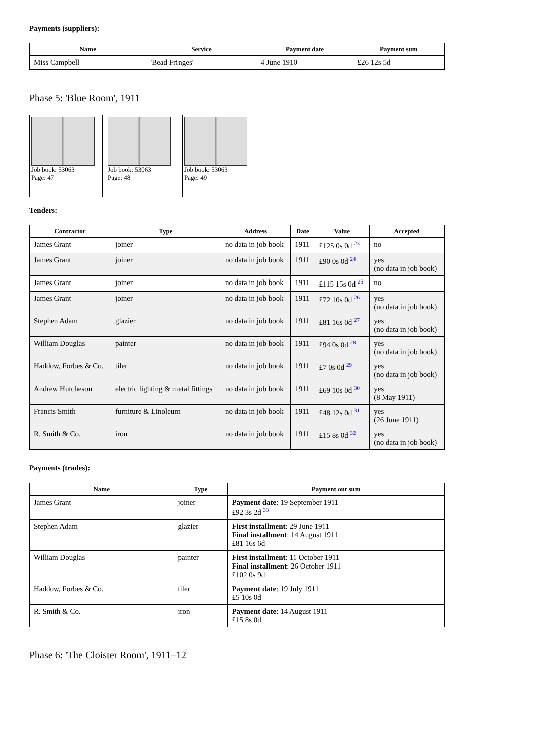Payments (suppliers):
| Name | Service | Payment date | Payment sum |
| --- | --- | --- | --- |
| Miss Campbell | 'Bead Fringes' | 4 June 1910 | £26 12s 5d |
Phase 5: 'Blue Room', 1911
Job book: 53063
Page: 47
Job book: 53063
Page: 48
Job book: 53063
Page: 49
Tenders:
| Contractor | Type | Address | Date | Value | Accepted |
| --- | --- | --- | --- | --- | --- |
| James Grant | joiner | no data in job book | 1911 | £125 0s 0d <sup>23</sup> | no |
| James Grant | joiner | no data in job book | 1911 | £90 0s 0d <sup>24</sup> | yes (no data in job book) |
| James Grant | joiner | no data in job book | 1911 | £115 15s 0d <sup>25</sup> | no |
| James Grant | joiner | no data in job book | 1911 | £72 10s 0d <sup>26</sup> | yes (no data in job book) |
| Stephen Adam | glazier | no data in job book | 1911 | £81 16s 0d <sup>27</sup> | yes (no data in job book) |
| William Douglas | painter | no data in job book | 1911 | £94 0s 0d <sup>28</sup> | yes (no data in job book) |
| Haddow, Forbes & Co. | tiler | no data in job book | 1911 | £7 0s 0d <sup>29</sup> | yes (no data in job book) |
| Andrew Hutcheson | electric lighting & metal fittings | no data in job book | 1911 | £69 10s 0d <sup>30</sup> | yes (8 May 1911) |
| Francis Smith | furniture & Linoleum | no data in job book | 1911 | £48 12s 0d <sup>31</sup> | yes (26 June 1911) |
| R. Smith & Co. | iron | no data in job book | 1911 | £15 8s 0d <sup>32</sup> | yes (no data in job book) |
Payments (trades):
| Name | Type | Payment out sum |
| --- | --- | --- |
| James Grant | joiner | Payment date : 19 September 1911 £92 3s 2d <sup>33</sup> |
| Stephen Adam | glazier | First installment : 29 June 1911 Final installment : 14 August 1911 £81 16s 6d |
| William Douglas | painter | First installment : 11 October 1911 Final installment : 26 October 1911 £102 0s 9d |
| Haddow, Forbes & Co. | tiler | Payment date : 19 July 1911 £5 10s 0d |
| R. Smith & Co. | iron | Payment date : 14 August 1911 £15 8s 0d |
Phase 6: 'The Cloister Room', 1911–12